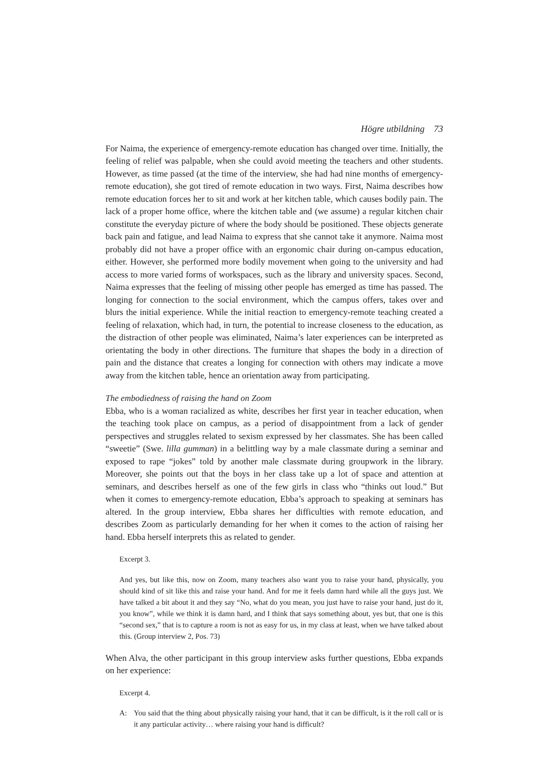Högre utbildning 73
For Naima, the experience of emergency-remote education has changed over time. Initially, the feeling of relief was palpable, when she could avoid meeting the teachers and other students. However, as time passed (at the time of the interview, she had had nine months of emergency-remote education), she got tired of remote education in two ways. First, Naima describes how remote education forces her to sit and work at her kitchen table, which causes bodily pain. The lack of a proper home office, where the kitchen table and (we assume) a regular kitchen chair constitute the everyday picture of where the body should be positioned. These objects generate back pain and fatigue, and lead Naima to express that she cannot take it anymore. Naima most probably did not have a proper office with an ergonomic chair during on-campus education, either. However, she performed more bodily movement when going to the university and had access to more varied forms of workspaces, such as the library and university spaces. Second, Naima expresses that the feeling of missing other people has emerged as time has passed. The longing for connection to the social environment, which the campus offers, takes over and blurs the initial experience. While the initial reaction to emergency-remote teaching created a feeling of relaxation, which had, in turn, the potential to increase closeness to the education, as the distraction of other people was eliminated, Naima’s later experiences can be interpreted as orientating the body in other directions. The furniture that shapes the body in a direction of pain and the distance that creates a longing for connection with others may indicate a move away from the kitchen table, hence an orientation away from participating.
The embodiedness of raising the hand on Zoom
Ebba, who is a woman racialized as white, describes her first year in teacher education, when the teaching took place on campus, as a period of disappointment from a lack of gender perspectives and struggles related to sexism expressed by her classmates. She has been called “sweetie” (Swe. lilla gumman) in a belittling way by a male classmate during a seminar and exposed to rape “jokes” told by another male classmate during groupwork in the library. Moreover, she points out that the boys in her class take up a lot of space and attention at seminars, and describes herself as one of the few girls in class who “thinks out loud.” But when it comes to emergency-remote education, Ebba’s approach to speaking at seminars has altered. In the group interview, Ebba shares her difficulties with remote education, and describes Zoom as particularly demanding for her when it comes to the action of raising her hand. Ebba herself interprets this as related to gender.
Excerpt 3.
And yes, but like this, now on Zoom, many teachers also want you to raise your hand, physically, you should kind of sit like this and raise your hand. And for me it feels damn hard while all the guys just. We have talked a bit about it and they say “No, what do you mean, you just have to raise your hand, just do it, you know”, while we think it is damn hard, and I think that says something about, yes but, that one is this “second sex,” that is to capture a room is not as easy for us, in my class at least, when we have talked about this. (Group interview 2, Pos. 73)
When Alva, the other participant in this group interview asks further questions, Ebba expands on her experience:
Excerpt 4.
A: You said that the thing about physically raising your hand, that it can be difficult, is it the roll call or is it any particular activity… where raising your hand is difficult?